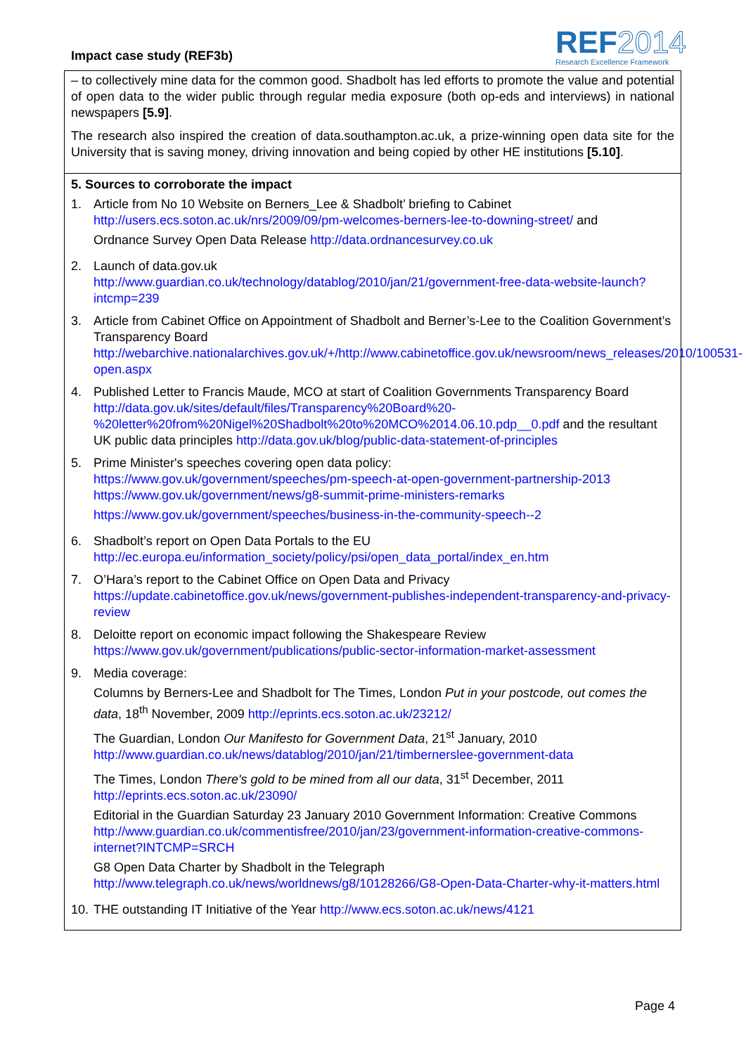Impact case study (REF3b)
REF2014
Research Excellence Framework
– to collectively mine data for the common good. Shadbolt has led efforts to promote the value and potential of open data to the wider public through regular media exposure (both op-eds and interviews) in national newspapers [5.9].
The research also inspired the creation of data.southampton.ac.uk, a prize-winning open data site for the University that is saving money, driving innovation and being copied by other HE institutions [5.10].
5. Sources to corroborate the impact
1. Article from No 10 Website on Berners_Lee & Shadbolt’ briefing to Cabinet http://users.ecs.soton.ac.uk/nrs/2009/09/pm-welcomes-berners-lee-to-downing-street/ and
Ordnance Survey Open Data Release http://data.ordnancesurvey.co.uk
2. Launch of data.gov.uk
http://www.guardian.co.uk/technology/datablog/2010/jan/21/government-free-data-website-launch?intcmp=239
3. Article from Cabinet Office on Appointment of Shadbolt and Berner’s-Lee to the Coalition Government’s Transparency Board http://webarchive.nationalarchives.gov.uk/+/http://www.cabinetoffice.gov.uk/newsroom/news_releases/2010/100531-open.aspx
4. Published Letter to Francis Maude, MCO at start of Coalition Governments Transparency Board http://data.gov.uk/sites/default/files/Transparency%20Board%20-%20letter%20from%20Nigel%20Shadbolt%20to%20MCO%2014.06.10.pdp__0.pdf and the resultant UK public data principles http://data.gov.uk/blog/public-data-statement-of-principles
5. Prime Minister's speeches covering open data policy:
https://www.gov.uk/government/speeches/pm-speech-at-open-government-partnership-2013
https://www.gov.uk/government/news/g8-summit-prime-ministers-remarks
https://www.gov.uk/government/speeches/business-in-the-community-speech--2
6. Shadbolt’s report on Open Data Portals to the EU
http://ec.europa.eu/information_society/policy/psi/open_data_portal/index_en.htm
7. O’Hara’s report to the Cabinet Office on Open Data and Privacy
https://update.cabinetoffice.gov.uk/news/government-publishes-independent-transparency-and-privacy-review
8. Deloitte report on economic impact following the Shakespeare Review
https://www.gov.uk/government/publications/public-sector-information-market-assessment
9. Media coverage:
Columns by Berners-Lee and Shadbolt for The Times, London Put in your postcode, out comes the data, 18<sup>th</sup> November, 2009 http://eprints.ecs.soton.ac.uk/23212/
The Guardian, London Our Manifesto for Government Data, 21<sup>st</sup> January, 2010 http://www.guardian.co.uk/news/datablog/2010/jan/21/timbernerslee-government-data
The Times, London There's gold to be mined from all our data, 31<sup>st</sup> December, 2011 http://eprints.ecs.soton.ac.uk/23090/
Editorial in the Guardian Saturday 23 January 2010 Government Information: Creative Commons http://www.guardian.co.uk/commentisfree/2010/jan/23/government-information-creative-commons-internet?INTCMP=SRCH
G8 Open Data Charter by Shadbolt in the Telegraph http://www.telegraph.co.uk/news/worldnews/g8/10128266/G8-Open-Data-Charter-why-it-matters.html
10.
THE outstanding IT Initiative of the Year http://www.ecs.soton.ac.uk/news/4121
Page 4